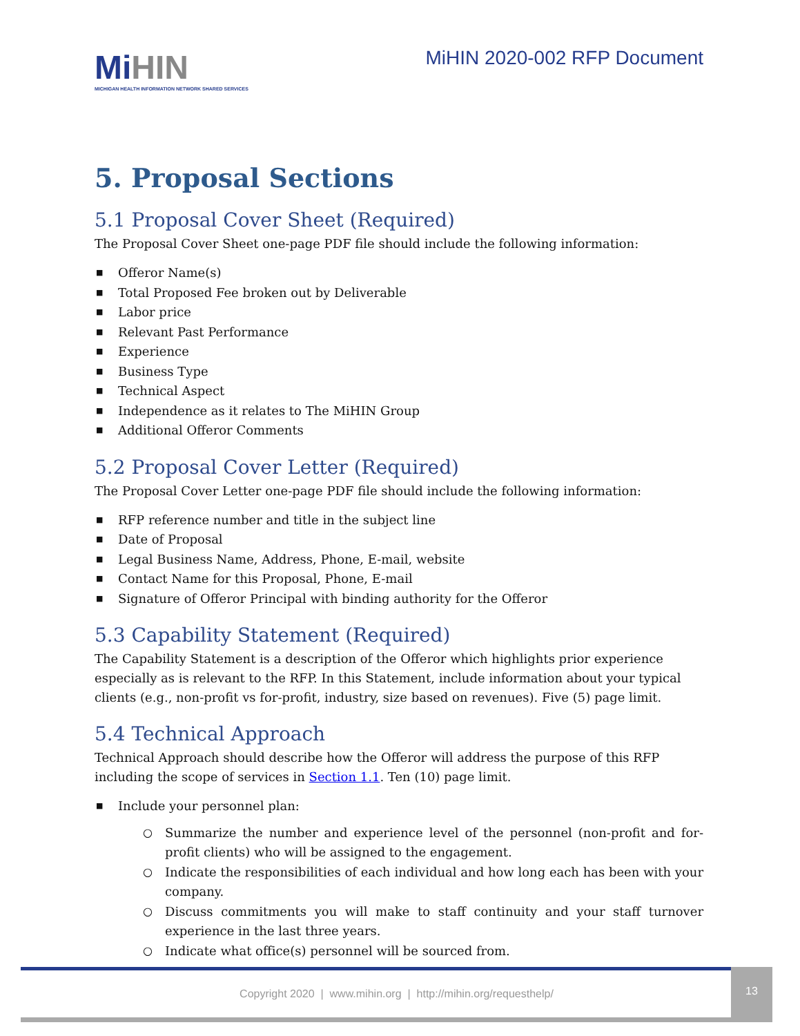MiHIN
MICHIGAN HEALTH INFORMATION NETWORK SHARED SERVICES
MiHIN 2020-002 RFP Document
5. Proposal Sections
5.1 Proposal Cover Sheet (Required)
The Proposal Cover Sheet one-page PDF file should include the following information:
■ Offeror Name(s)
■ Total Proposed Fee broken out by Deliverable
■ Labor price
■ Relevant Past Performance
■ Experience
■ Business Type
■ Technical Aspect
■ Independence as it relates to The MiHIN Group
■ Additional Offeror Comments
5.2 Proposal Cover Letter (Required)
The Proposal Cover Letter one-page PDF file should include the following information:
■ RFP reference number and title in the subject line
■ Date of Proposal
■ Legal Business Name, Address, Phone, E-mail, website
■ Contact Name for this Proposal, Phone, E-mail
■ Signature of Offeror Principal with binding authority for the Offeror
5.3 Capability Statement (Required)
The Capability Statement is a description of the Offeror which highlights prior experience especially as is relevant to the RFP. In this Statement, include information about your typical clients (e.g., non-profit vs for-profit, industry, size based on revenues). Five (5) page limit.
5.4 Technical Approach
Technical Approach should describe how the Offeror will address the purpose of this RFP including the scope of services in Section 1.1. Ten (10) page limit.
■ Include your personnel plan:
○ Summarize the number and experience level of the personnel (non-profit and for-profit clients) who will be assigned to the engagement.
○ Indicate the responsibilities of each individual and how long each has been with your company.
○ Discuss commitments you will make to staff continuity and your staff turnover experience in the last three years.
○ Indicate what office(s) personnel will be sourced from.
Copyright 2020 | www.mihin.org | http://mihin.org/requesthelp/
13